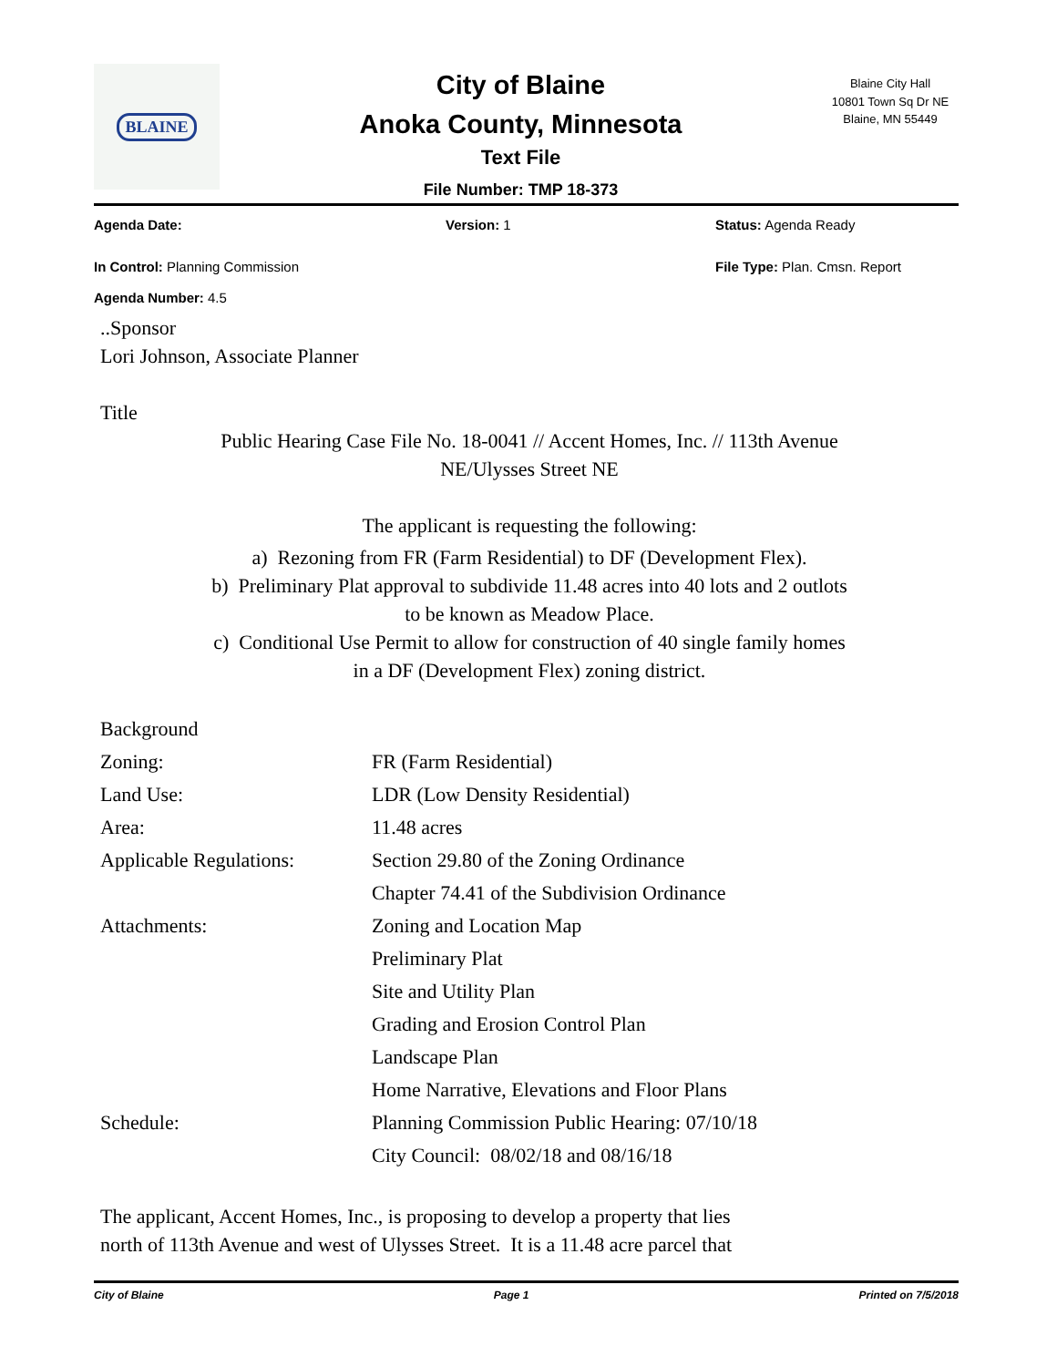BLAINE
City of Blaine
Anoka County, Minnesota
Text File
File Number: TMP 18-373
Blaine City Hall
10801 Town Sq Dr NE
Blaine, MN 55449
Agenda Date: Version: 1 Status: Agenda Ready
In Control: Planning Commission File Type: Plan. Cmsn. Report
Agenda Number: 4.5
..Sponsor
Lori Johnson, Associate Planner
Title
Public Hearing Case File No. 18-0041 // Accent Homes, Inc. // 113th Avenue
NE/Ulysses Street NE
The applicant is requesting the following:
a) Rezoning from FR (Farm Residential) to DF (Development Flex).
b) Preliminary Plat approval to subdivide 11.48 acres into 40 lots and 2 outlots
to be known as Meadow Place.
c) Conditional Use Permit to allow for construction of 40 single family homes
in a DF (Development Flex) zoning district.
| Background | |
| Zoning: | FR (Farm Residential) |
| Land Use: | LDR (Low Density Residential) |
| Area: | 11.48 acres |
| Applicable Regulations: | Section 29.80 of the Zoning Ordinance |
| | Chapter 74.41 of the Subdivision Ordinance |
| Attachments: | Zoning and Location Map |
| | Preliminary Plat |
| | Site and Utility Plan |
| | Grading and Erosion Control Plan |
| | Landscape Plan |
| | Home Narrative, Elevations and Floor Plans |
| Schedule: | Planning Commission Public Hearing: 07/10/18 |
| | City Council: 08/02/18 and 08/16/18 |
The applicant, Accent Homes, Inc., is proposing to develop a property that lies
north of 113th Avenue and west of Ulysses Street. It is a 11.48 acre parcel that
City of Blaine Page 1 Printed on 7/5/2018